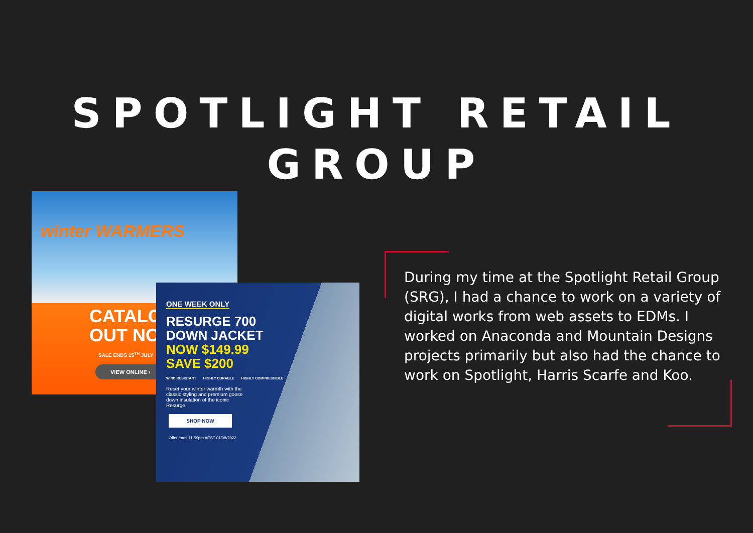SPOTLIGHT RETAIL
GROUP
winter WARMERS
CATALOG
OUT NOW
SALE ENDS 15<sup>TH</sup> JULY
VIEW ONLINE ›
ONE WEEK ONLY
RESURGE 700
DOWN JACKET
NOW $149.99
SAVE $200
WIND RESISTANT HIGHLY DURABLE HIGHLY COMPRESSIBLE
Reset your winter warmth with the classic styling and premium goose down insulation of the iconic Resurge.
SHOP NOW
Offer ends 11.59pm AEST 01/08/2022
During my time at the Spotlight Retail Group (SRG), I had a chance to work on a variety of digital works from web assets to EDMs. I worked on Anaconda and Mountain Designs projects primarily but also had the chance to work on Spotlight, Harris Scarfe and Koo.